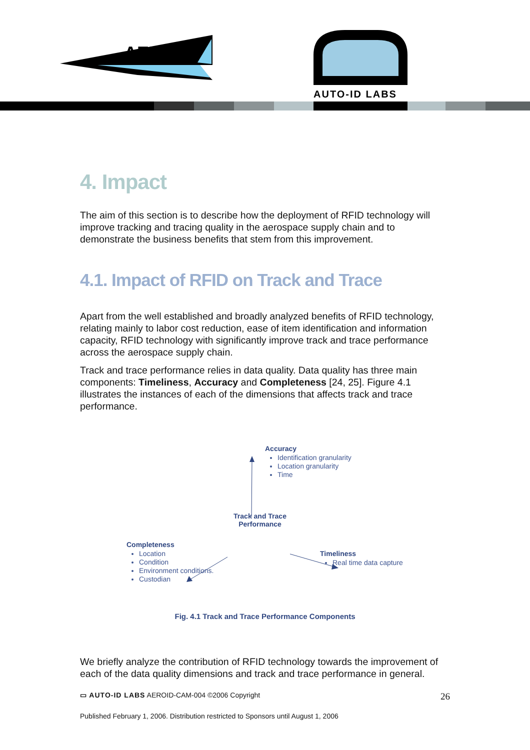AERO-ID
AUTO-ID LABS
4. Impact
The aim of this section is to describe how the deployment of RFID technology will improve tracking and tracing quality in the aerospace supply chain and to demonstrate the business benefits that stem from this improvement.
4.1. Impact of RFID on Track and Trace
Apart from the well established and broadly analyzed benefits of RFID technology, relating mainly to labor cost reduction, ease of item identification and information capacity, RFID technology with significantly improve track and trace performance across the aerospace supply chain.
Track and trace performance relies in data quality. Data quality has three main components: Timeliness, Accuracy and Completeness [24, 25]. Figure 4.1 illustrates the instances of each of the dimensions that affects track and trace performance.
Accuracy
Identification granularity
Location granularity
Time
Track and Trace Performance
Completeness
Location
Condition
Environment conditions.
Custodian
Timeliness
Real time data capture
Fig. 4.1 Track and Trace Performance Components
We briefly analyze the contribution of RFID technology towards the improvement of each of the data quality dimensions and track and trace performance in general.
▭ AUTO-ID LABS AEROID-CAM-004 ©2006 Copyright 26
Published February 1, 2006. Distribution restricted to Sponsors until August 1, 2006